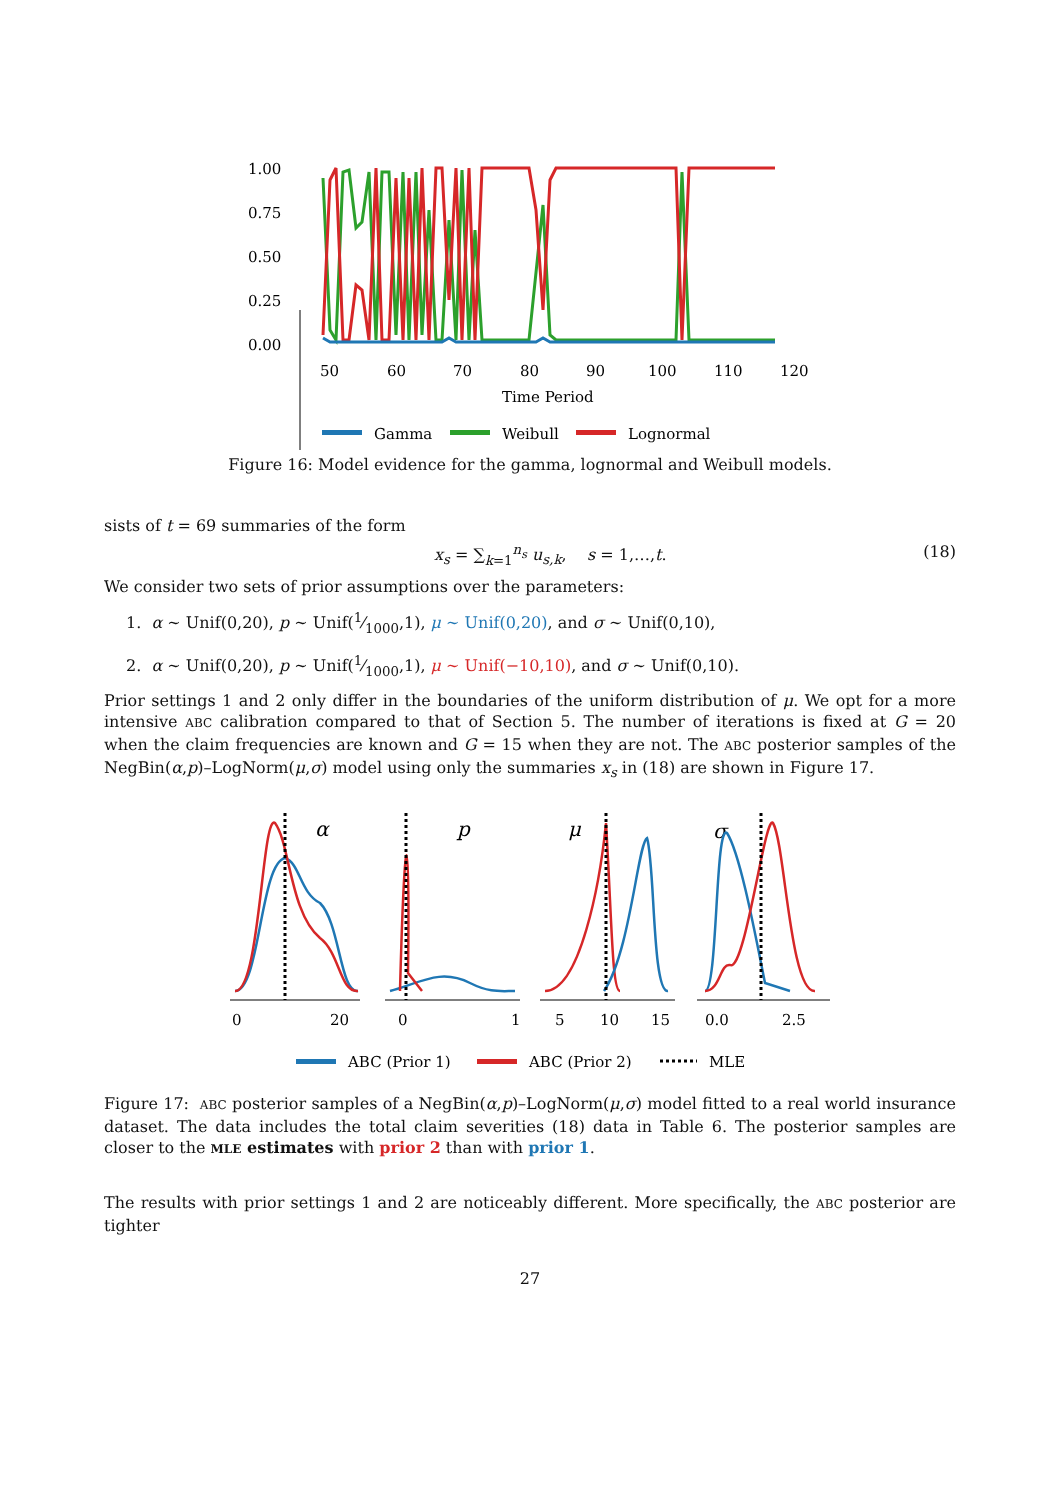1.00
0.75
0.50
0.25
0.00
50
60
70
80
90
100
110
120
Time Period
Gamma
Weibull
Lognormal
Figure 16: Model evidence for the gamma, lognormal and Weibull models.
sists of t = 69 summaries of the form
x<sub>s</sub> = ∑<sub>k=1</sub><sup>n<sub>s</sub></sup> u<sub>s,k</sub>, s = 1,…,t. (18)
We consider two sets of prior assumptions over the parameters:
1. α ∼ Unif(0,20), p ∼ Unif(1⁄1000,1), μ ∼ Unif(0,20), and σ ∼ Unif(0,10),
2. α ∼ Unif(0,20), p ∼ Unif(1⁄1000,1), μ ∼ Unif(−10,10), and σ ∼ Unif(0,10).
Prior settings 1 and 2 only differ in the boundaries of the uniform distribution of μ. We opt for a more intensive ABC calibration compared to that of Section 5. The number of iterations is fixed at G = 20 when the claim frequencies are known and G = 15 when they are not. The ABC posterior samples of the NegBin(α,p)–LogNorm(μ,σ) model using only the summaries x<sub>s</sub> in (18) are shown in Figure 17.
0
20
0
1
5
10
15
0.0
2.5
α
p
μ
σ
ABC (Prior 1)
ABC (Prior 2)
MLE
Figure 17: ABC posterior samples of a NegBin(α,p)–LogNorm(μ,σ) model fitted to a real world insurance dataset. The data includes the total claim severities (18) data in Table 6. The posterior samples are closer to the MLE estimates with prior 2 than with prior 1.
The results with prior settings 1 and 2 are noticeably different. More specifically, the ABC posterior are tighter
27